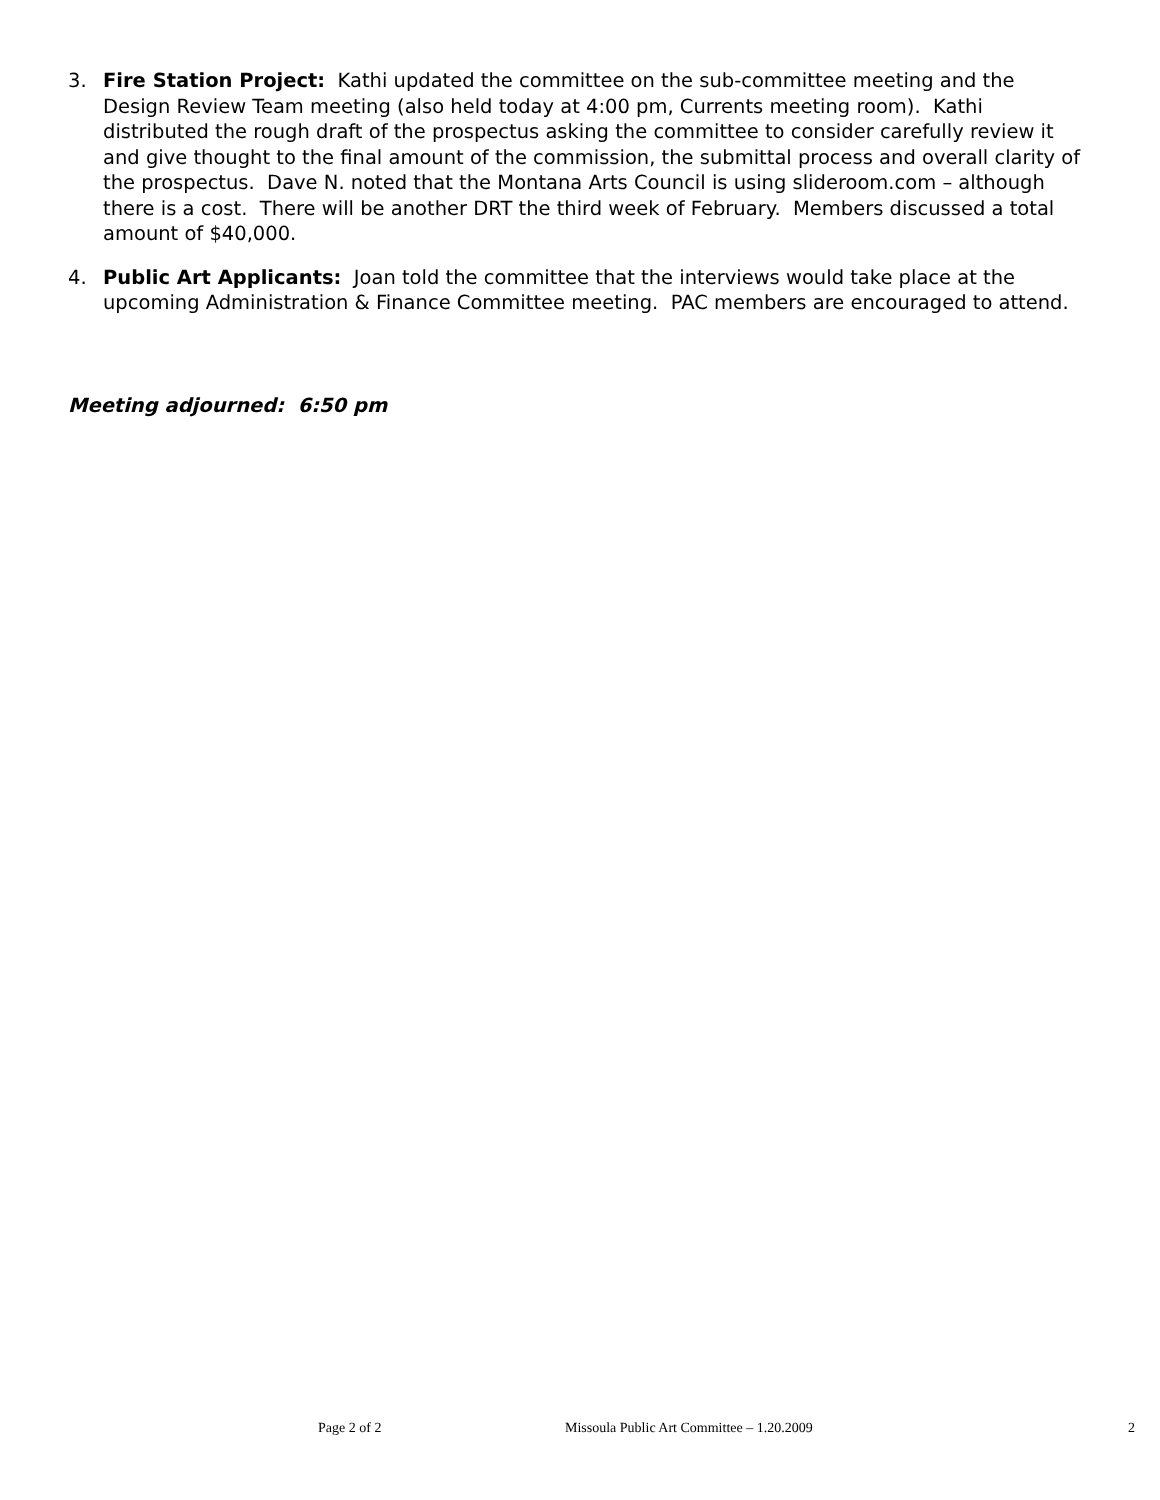3. Fire Station Project: Kathi updated the committee on the sub-committee meeting and the Design Review Team meeting (also held today at 4:00 pm, Currents meeting room). Kathi distributed the rough draft of the prospectus asking the committee to consider carefully review it and give thought to the final amount of the commission, the submittal process and overall clarity of the prospectus. Dave N. noted that the Montana Arts Council is using slideroom.com – although there is a cost. There will be another DRT the third week of February. Members discussed a total amount of $40,000.
4. Public Art Applicants: Joan told the committee that the interviews would take place at the upcoming Administration & Finance Committee meeting. PAC members are encouraged to attend.
Meeting adjourned: 6:50 pm
Page 2 of 2 Missoula Public Art Committee – 1.20.2009 2